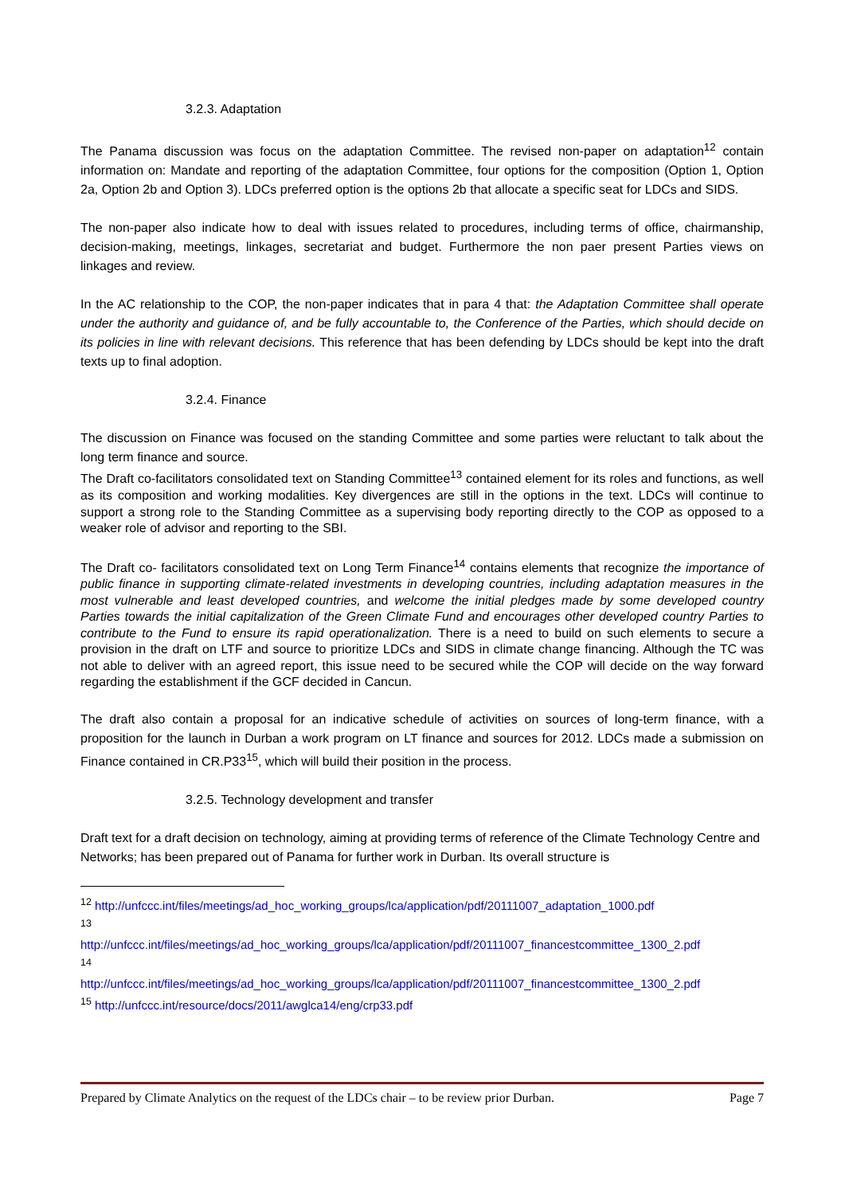3.2.3. Adaptation
The Panama discussion was focus on the adaptation Committee. The revised non-paper on adaptation<sup>12</sup> contain information on: Mandate and reporting of the adaptation Committee, four options for the composition (Option 1, Option 2a, Option 2b and Option 3). LDCs preferred option is the options 2b that allocate a specific seat for LDCs and SIDS.
The non-paper also indicate how to deal with issues related to procedures, including terms of office, chairmanship, decision-making, meetings, linkages, secretariat and budget. Furthermore the non paer present Parties views on linkages and review.
In the AC relationship to the COP, the non-paper indicates that in para 4 that: the Adaptation Committee shall operate under the authority and guidance of, and be fully accountable to, the Conference of the Parties, which should decide on its policies in line with relevant decisions. This reference that has been defending by LDCs should be kept into the draft texts up to final adoption.
3.2.4. Finance
The discussion on Finance was focused on the standing Committee and some parties were reluctant to talk about the long term finance and source.
The Draft co-facilitators consolidated text on Standing Committee<sup>13</sup> contained element for its roles and functions, as well as its composition and working modalities. Key divergences are still in the options in the text. LDCs will continue to support a strong role to the Standing Committee as a supervising body reporting directly to the COP as opposed to a weaker role of advisor and reporting to the SBI.
The Draft co- facilitators consolidated text on Long Term Finance<sup>14</sup> contains elements that recognize the importance of public finance in supporting climate-related investments in developing countries, including adaptation measures in the most vulnerable and least developed countries, and welcome the initial pledges made by some developed country Parties towards the initial capitalization of the Green Climate Fund and encourages other developed country Parties to contribute to the Fund to ensure its rapid operationalization. There is a need to build on such elements to secure a provision in the draft on LTF and source to prioritize LDCs and SIDS in climate change financing. Although the TC was not able to deliver with an agreed report, this issue need to be secured while the COP will decide on the way forward regarding the establishment if the GCF decided in Cancun.
The draft also contain a proposal for an indicative schedule of activities on sources of long-term finance, with a proposition for the launch in Durban a work program on LT finance and sources for 2012. LDCs made a submission on Finance contained in CR.P33<sup>15</sup>, which will build their position in the process.
3.2.5. Technology development and transfer
Draft text for a draft decision on technology, aiming at providing terms of reference of the Climate Technology Centre and Networks; has been prepared out of Panama for further work in Durban. Its overall structure is
<sup>12</sup> http://unfccc.int/files/meetings/ad_hoc_working_groups/lca/application/pdf/20111007_adaptation_1000.pdf
<sup>13</sup>
http://unfccc.int/files/meetings/ad_hoc_working_groups/lca/application/pdf/20111007_financestcommittee_1300_2.pdf
<sup>14</sup>
http://unfccc.int/files/meetings/ad_hoc_working_groups/lca/application/pdf/20111007_financestcommittee_1300_2.pdf
<sup>15</sup> http://unfccc.int/resource/docs/2011/awglca14/eng/crp33.pdf
Prepared by Climate Analytics on the request of the LDCs chair – to be review prior Durban. Page 7